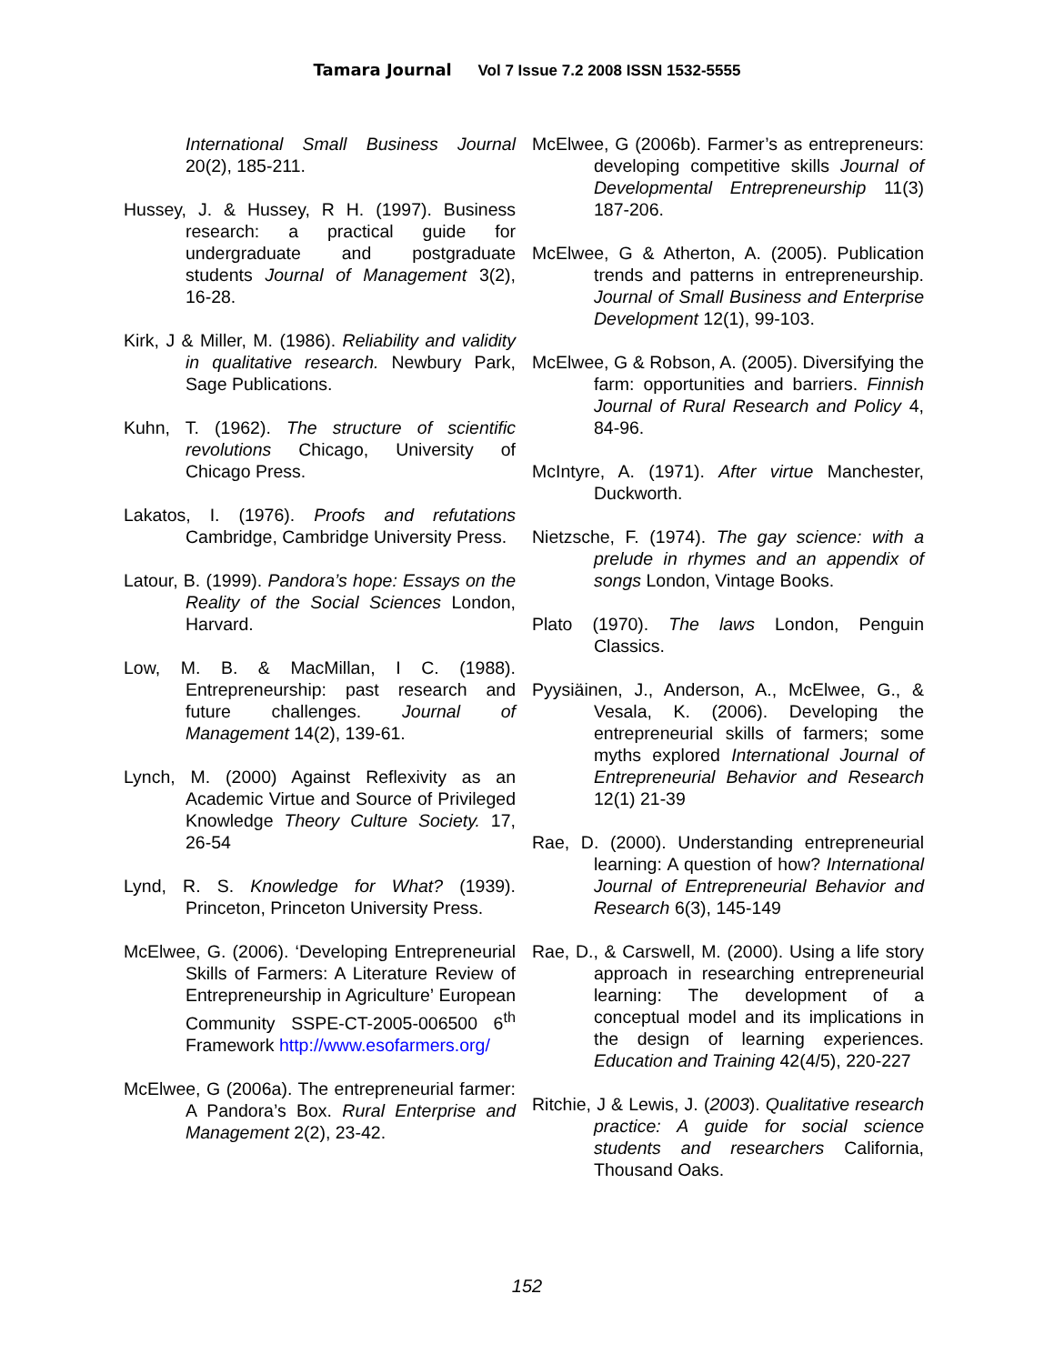Tamara Journal Vol 7 Issue 7.2 2008 ISSN 1532-5555
International Small Business Journal 20(2), 185-211.
Hussey, J. & Hussey, R H. (1997). Business research: a practical guide for undergraduate and postgraduate students Journal of Management 3(2), 16-28.
Kirk, J & Miller, M. (1986). Reliability and validity in qualitative research. Newbury Park, Sage Publications.
Kuhn, T. (1962). The structure of scientific revolutions Chicago, University of Chicago Press.
Lakatos, I. (1976). Proofs and refutations Cambridge, Cambridge University Press.
Latour, B. (1999). Pandora’s hope: Essays on the Reality of the Social Sciences London, Harvard.
Low, M. B. & MacMillan, I C. (1988). Entrepreneurship: past research and future challenges. Journal of Management 14(2), 139-61.
Lynch, M. (2000) Against Reflexivity as an Academic Virtue and Source of Privileged Knowledge Theory Culture Society. 17, 26-54
Lynd, R. S. Knowledge for What? (1939). Princeton, Princeton University Press.
McElwee, G. (2006). ‘Developing Entrepreneurial Skills of Farmers: A Literature Review of Entrepreneurship in Agriculture’ European Community SSPE-CT-2005-006500 6<sup>th</sup> Framework http://www.esofarmers.org/
McElwee, G (2006a). The entrepreneurial farmer: A Pandora’s Box. Rural Enterprise and Management 2(2), 23-42.
McElwee, G (2006b). Farmer’s as entrepreneurs: developing competitive skills Journal of Developmental Entrepreneurship 11(3) 187-206.
McElwee, G & Atherton, A. (2005). Publication trends and patterns in entrepreneurship. Journal of Small Business and Enterprise Development 12(1), 99-103.
McElwee, G & Robson, A. (2005). Diversifying the farm: opportunities and barriers. Finnish Journal of Rural Research and Policy 4, 84-96.
McIntyre, A. (1971). After virtue Manchester, Duckworth.
Nietzsche, F. (1974). The gay science: with a prelude in rhymes and an appendix of songs London, Vintage Books.
Plato (1970). The laws London, Penguin Classics.
Pyysiäinen, J., Anderson, A., McElwee, G., & Vesala, K. (2006). Developing the entrepreneurial skills of farmers; some myths explored International Journal of Entrepreneurial Behavior and Research 12(1) 21-39
Rae, D. (2000). Understanding entrepreneurial learning: A question of how? International Journal of Entrepreneurial Behavior and Research 6(3), 145-149
Rae, D., & Carswell, M. (2000). Using a life story approach in researching entrepreneurial learning: The development of a conceptual model and its implications in the design of learning experiences. Education and Training 42(4/5), 220-227
Ritchie, J & Lewis, J. (2003). Qualitative research practice: A guide for social science students and researchers California, Thousand Oaks.
152